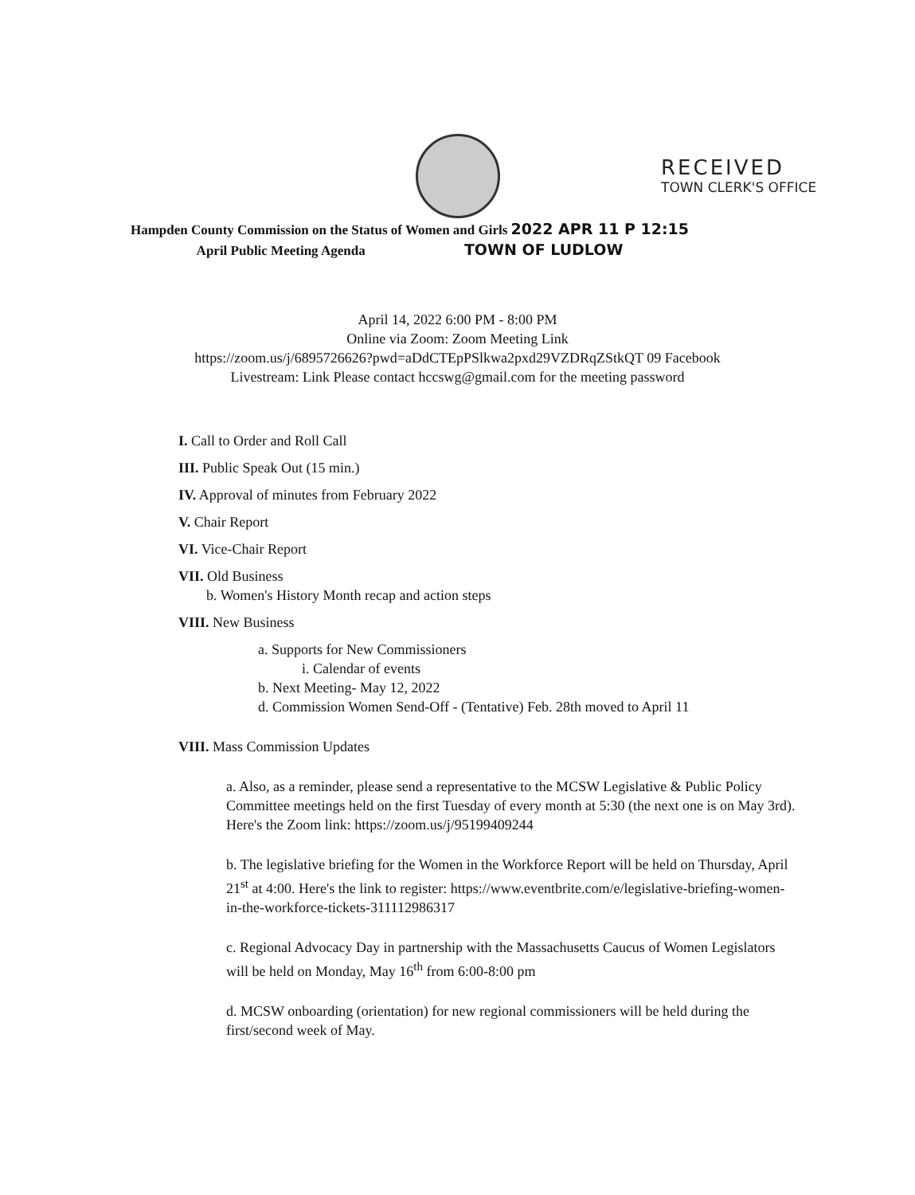RECEIVED
TOWN CLERK'S OFFICE
Hampden County Commission on the Status of Women and Girls 2022 APR 11 P 12:15
April Public Meeting Agenda TOWN OF LUDLOW
April 14, 2022 6:00 PM - 8:00 PM
Online via Zoom: Zoom Meeting Link
https://zoom.us/j/6895726626?pwd=aDdCTEpPSlkwa2pxd29VZDRqZStkQT 09 Facebook
Livestream: Link Please contact hccswg@gmail.com for the meeting password
I. Call to Order and Roll Call
III. Public Speak Out (15 min.)
IV. Approval of minutes from February 2022
V. Chair Report
VI. Vice-Chair Report
VII. Old Business
b. Women's History Month recap and action steps
VIII. New Business
a. Supports for New Commissioners
i. Calendar of events
b. Next Meeting- May 12, 2022
d. Commission Women Send-Off - (Tentative) Feb. 28th moved to April 11
VIII. Mass Commission Updates
a. Also, as a reminder, please send a representative to the MCSW Legislative & Public Policy Committee meetings held on the first Tuesday of every month at 5:30 (the next one is on May 3rd). Here's the Zoom link: https://zoom.us/j/95199409244
b. The legislative briefing for the Women in the Workforce Report will be held on Thursday, April 21<sup>st</sup> at 4:00. Here's the link to register: https://www.eventbrite.com/e/legislative-briefing-women-in-the-workforce-tickets-311112986317
c. Regional Advocacy Day in partnership with the Massachusetts Caucus of Women Legislators will be held on Monday, May 16<sup>th</sup> from 6:00-8:00 pm
d. MCSW onboarding (orientation) for new regional commissioners will be held during the first/second week of May.